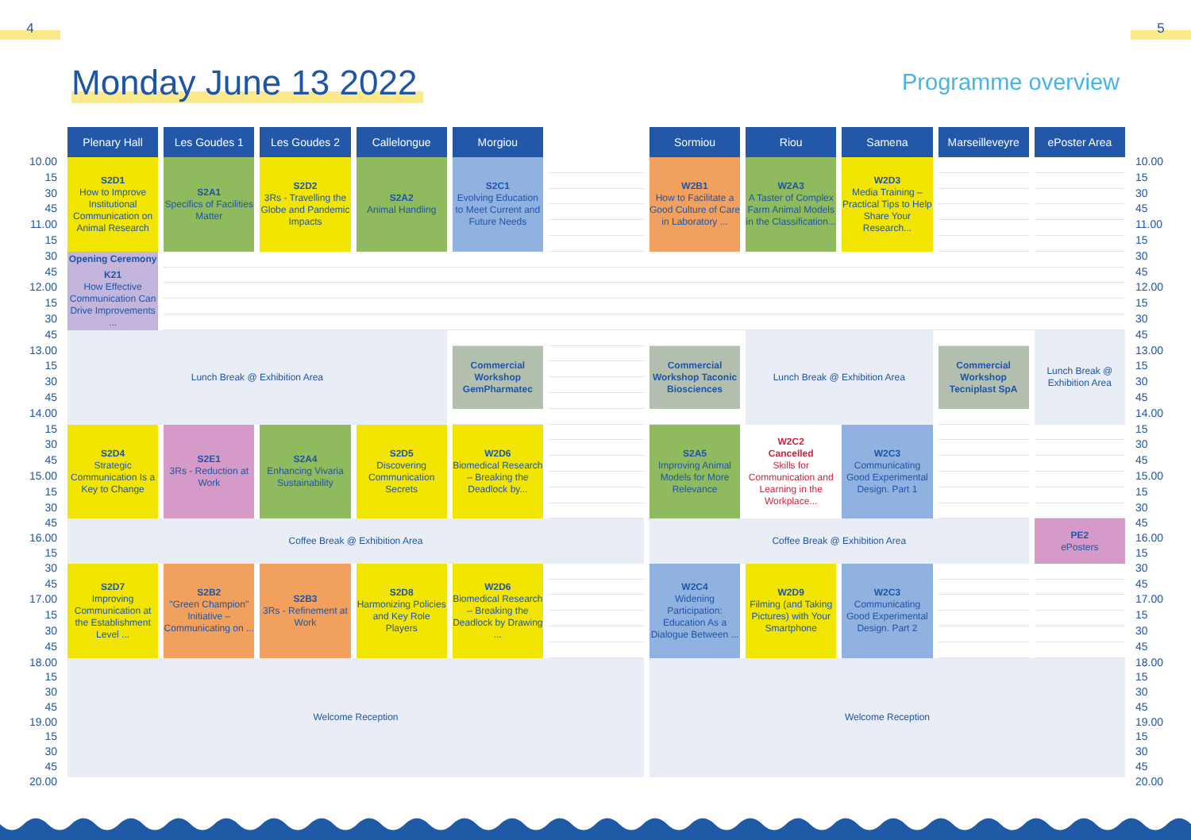4 5
Monday June 13 2022
Programme overview
| | Plenary Hall | Les Goudes 1 | Les Goudes 2 | Callelongue | Morgiou | | Sormiou | Riou | Samena | Marseilleveyre | ePoster Area | |
| --- | --- | --- | --- | --- | --- | --- | --- | --- | --- | --- | --- | --- |
| 10.00 | S2D1 How to Improve Institutional Communication on Animal Research | S2A1 Specifics of Facilities Matter | S2D2 3Rs - Travelling the Globe and Pandemic Impacts | S2A2 Animal Handling | S2C1 Evolving Education to Meet Current and Future Needs | | W2B1 How to Facilitate a Good Culture of Care in Laboratory ... | W2A3 A Taster of Complex Farm Animal Models in the Classification... | W2D3 Media Training – Practical Tips to Help Share Your Research... | | | 10.00 |
| 15 | | | | | | | | | | | | 15 |
| 30 | | | | | | | | | | | | 30 |
| 45 | | | | | | | | | | | | 45 |
| 11.00 | | | | | | | | | | | | 11.00 |
| 15 | | | | | | | | | | | | 15 |
| 30 | Opening Ceremony | | | | | | | | | | | 30 |
| 45 | K21 How Effective Communication Can Drive Improvements ... | | | | | | | | | | | 45 |
| 12.00 | | | | | | | | | | | | 12.00 |
| 15 | | | | | | | | | | | | 15 |
| 30 | | | | | | | | | | | | 30 |
| 45 | Lunch Break @ Exhibition Area | | | | | | | Lunch Break @ Exhibition Area | | | Lunch Break @ Exhibition Area | 45 |
| 13.00 | | | | | Commercial Workshop GemPharmatec | | Commercial Workshop Taconic Biosciences | | | Commercial Workshop Tecniplast SpA | | 13.00 |
| 15 | | | | | | | | | | | | 15 |
| 30 | | | | | | | | | | | | 30 |
| 45 | | | | | | | | | | | | 45 |
| 14.00 | | | | | | | | | | | | 14.00 |
| 15 | S2D4 Strategic Communication Is a Key to Change | S2E1 3Rs - Reduction at Work | S2A4 Enhancing Vivaria Sustainability | S2D5 Discovering Communication Secrets | W2D6 Biomedical Research – Breaking the Deadlock by... | | S2A5 Improving Animal Models for More Relevance | W2C2 Cancelled Skills for Communication and Learning in the Workplace... | W2C3 Communicating Good Experimental Design. Part 1 | | | 15 |
| 30 | | | | | | | | | | | | 30 |
| 45 | | | | | | | | | | | | 45 |
| 15.00 | | | | | | | | | | | | 15.00 |
| 15 | | | | | | | | | | | | 15 |
| 30 | | | | | | | | | | | | 30 |
| 45 | Coffee Break @ Exhibition Area | | | | | | Coffee Break @ Exhibition Area | | | | PE2 ePosters | 45 |
| 16.00 | | | | | | | | | | | | 16.00 |
| 15 | | | | | | | | | | | | 15 |
| 30 | S2D7 Improving Communication at the Establishment Level ... | S2B2 "Green Champion" Initiative – Communicating on ... | S2B3 3Rs - Refinement at Work | S2D8 Harmonizing Policies and Key Role Players | W2D6 Biomedical Research – Breaking the Deadlock by Drawing ... | | W2C4 Widening Participation: Education As a Dialogue Between ... | W2D9 Filming (and Taking Pictures) with Your Smartphone | W2C3 Communicating Good Experimental Design. Part 2 | | | 30 |
| 45 | | | | | | | | | | | | 45 |
| 17.00 | | | | | | | | | | | | 17.00 |
| 15 | | | | | | | | | | | | 15 |
| 30 | | | | | | | | | | | | 30 |
| 45 | | | | | | | | | | | | 45 |
| 18.00 | Welcome Reception | | | | | | Welcome Reception | | | | | 18.00 |
| 15 | | | | | | | | | | | | 15 |
| 30 | | | | | | | | | | | | 30 |
| 45 | | | | | | | | | | | | 45 |
| 19.00 | | | | | | | | | | | | 19.00 |
| 15 | | | | | | | | | | | | 15 |
| 30 | | | | | | | | | | | | 30 |
| 45 | | | | | | | | | | | | 45 |
| 20.00 | | | | | | | | | | | | 20.00 |